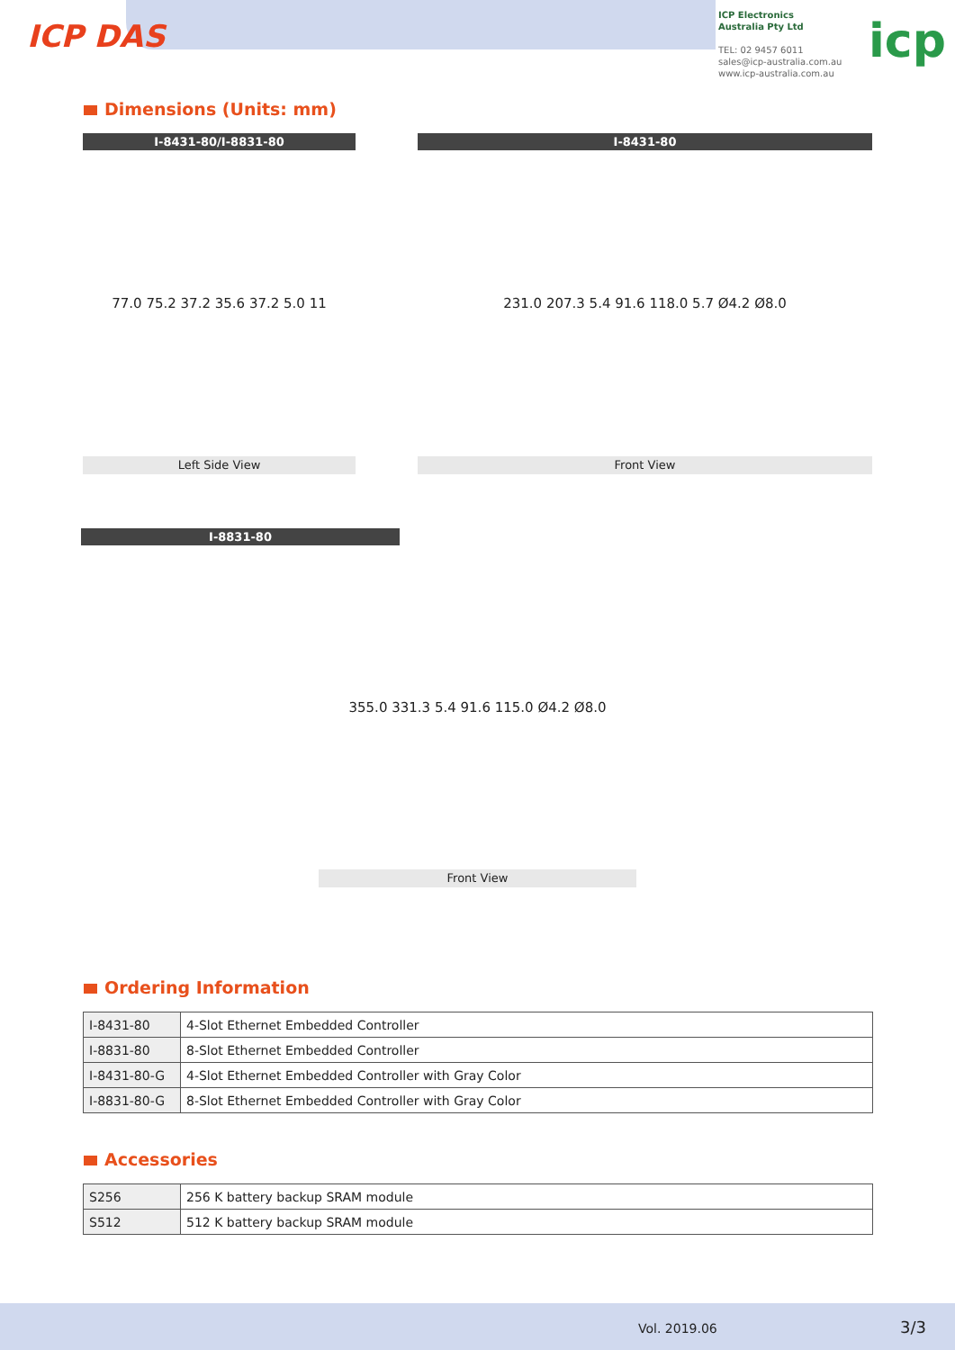ICP DAS
ICP Electronics
Australia Pty Ltd
TEL: 02 9457 6011
sales@icp-australia.com.au
www.icp-australia.com.au
icp
Dimensions (Units: mm)
I-8431-80/I-8831-80
77.0 75.2 37.2 35.6 37.2 5.0 11
Left Side View
I-8431-80
231.0 207.3 5.4 91.6 118.0 5.7 Ø4.2 Ø8.0
Front View
I-8831-80
355.0 331.3 5.4 91.6 115.0 Ø4.2 Ø8.0
Front View
Ordering Information
| I-8431-80 | 4-Slot Ethernet Embedded Controller |
| I-8831-80 | 8-Slot Ethernet Embedded Controller |
| I-8431-80-G | 4-Slot Ethernet Embedded Controller with Gray Color |
| I-8831-80-G | 8-Slot Ethernet Embedded Controller with Gray Color |
Accessories
| S256 | 256 K battery backup SRAM module |
| S512 | 512 K battery backup SRAM module |
Vol. 2019.06 3/3